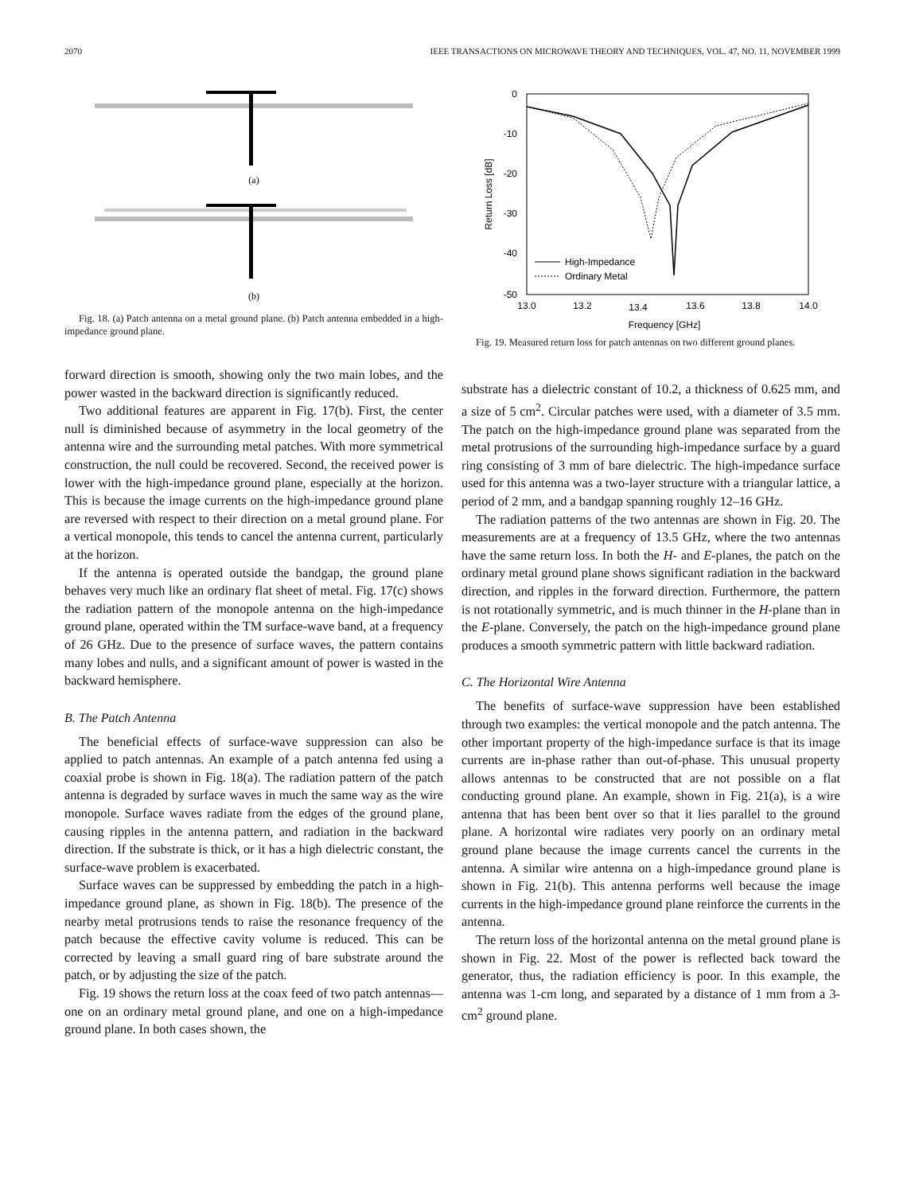2070 IEEE TRANSACTIONS ON MICROWAVE THEORY AND TECHNIQUES, VOL. 47, NO. 11, NOVEMBER 1999
(a)
(b)
Fig. 18. (a) Patch antenna on a metal ground plane. (b) Patch antenna embedded in a high-impedance ground plane.
forward direction is smooth, showing only the two main lobes, and the power wasted in the backward direction is significantly reduced.
Two additional features are apparent in Fig. 17(b). First, the center null is diminished because of asymmetry in the local geometry of the antenna wire and the surrounding metal patches. With more symmetrical construction, the null could be recovered. Second, the received power is lower with the high-impedance ground plane, especially at the horizon. This is because the image currents on the high-impedance ground plane are reversed with respect to their direction on a metal ground plane. For a vertical monopole, this tends to cancel the antenna current, particularly at the horizon.
If the antenna is operated outside the bandgap, the ground plane behaves very much like an ordinary flat sheet of metal. Fig. 17(c) shows the radiation pattern of the monopole antenna on the high-impedance ground plane, operated within the TM surface-wave band, at a frequency of 26 GHz. Due to the presence of surface waves, the pattern contains many lobes and nulls, and a significant amount of power is wasted in the backward hemisphere.
B. The Patch Antenna
The beneficial effects of surface-wave suppression can also be applied to patch antennas. An example of a patch antenna fed using a coaxial probe is shown in Fig. 18(a). The radiation pattern of the patch antenna is degraded by surface waves in much the same way as the wire monopole. Surface waves radiate from the edges of the ground plane, causing ripples in the antenna pattern, and radiation in the backward direction. If the substrate is thick, or it has a high dielectric constant, the surface-wave problem is exacerbated.
Surface waves can be suppressed by embedding the patch in a high-impedance ground plane, as shown in Fig. 18(b). The presence of the nearby metal protrusions tends to raise the resonance frequency of the patch because the effective cavity volume is reduced. This can be corrected by leaving a small guard ring of bare substrate around the patch, or by adjusting the size of the patch.
Fig. 19 shows the return loss at the coax feed of two patch antennas—one on an ordinary metal ground plane, and one on a high-impedance ground plane. In both cases shown, the
0
-10
-20
-30
-40
-50
13.0
13.2
13.4
13.6
13.8
14.0
Frequency [GHz]
Return Loss [dB]
High-Impedance
Ordinary Metal
Fig. 19. Measured return loss for patch antennas on two different ground planes.
substrate has a dielectric constant of 10.2, a thickness of 0.625 mm, and a size of 5 cm<sup>2</sup>. Circular patches were used, with a diameter of 3.5 mm. The patch on the high-impedance ground plane was separated from the metal protrusions of the surrounding high-impedance surface by a guard ring consisting of 3 mm of bare dielectric. The high-impedance surface used for this antenna was a two-layer structure with a triangular lattice, a period of 2 mm, and a bandgap spanning roughly 12–16 GHz.
The radiation patterns of the two antennas are shown in Fig. 20. The measurements are at a frequency of 13.5 GHz, where the two antennas have the same return loss. In both the H- and E-planes, the patch on the ordinary metal ground plane shows significant radiation in the backward direction, and ripples in the forward direction. Furthermore, the pattern is not rotationally symmetric, and is much thinner in the H-plane than in the E-plane. Conversely, the patch on the high-impedance ground plane produces a smooth symmetric pattern with little backward radiation.
C. The Horizontal Wire Antenna
The benefits of surface-wave suppression have been established through two examples: the vertical monopole and the patch antenna. The other important property of the high-impedance surface is that its image currents are in-phase rather than out-of-phase. This unusual property allows antennas to be constructed that are not possible on a flat conducting ground plane. An example, shown in Fig. 21(a), is a wire antenna that has been bent over so that it lies parallel to the ground plane. A horizontal wire radiates very poorly on an ordinary metal ground plane because the image currents cancel the currents in the antenna. A similar wire antenna on a high-impedance ground plane is shown in Fig. 21(b). This antenna performs well because the image currents in the high-impedance ground plane reinforce the currents in the antenna.
The return loss of the horizontal antenna on the metal ground plane is shown in Fig. 22. Most of the power is reflected back toward the generator, thus, the radiation efficiency is poor. In this example, the antenna was 1-cm long, and separated by a distance of 1 mm from a 3-cm<sup>2</sup> ground plane.